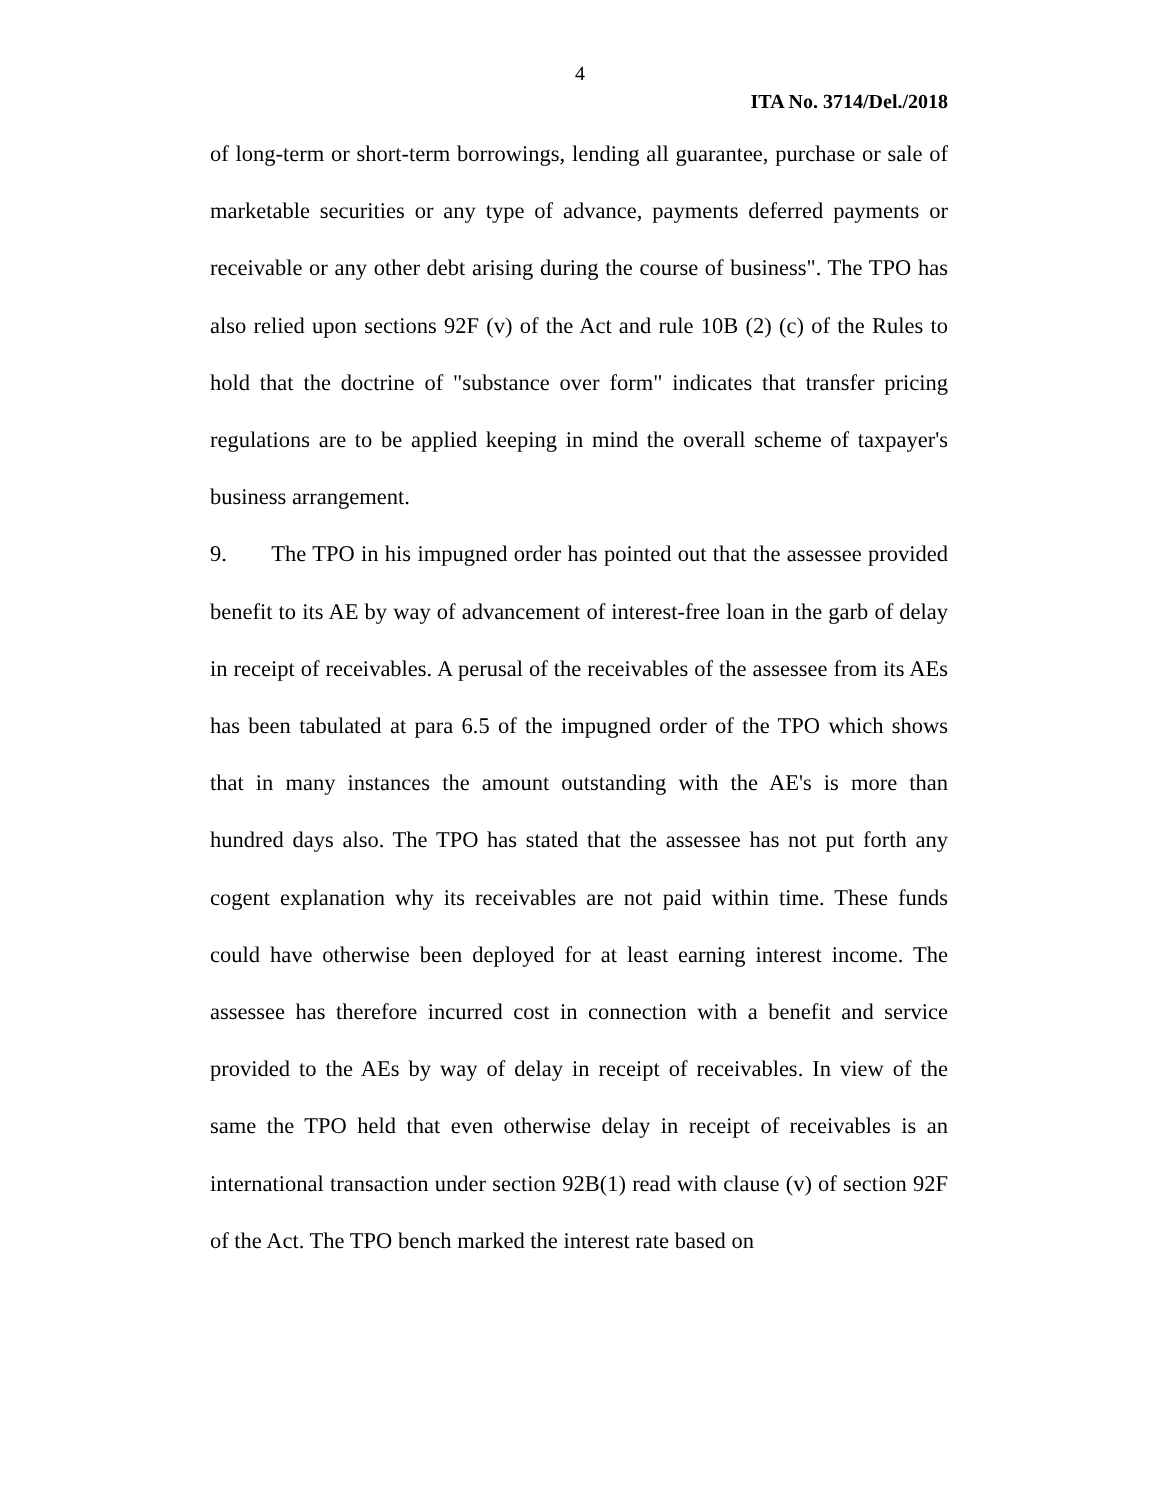4
ITA No. 3714/Del./2018
of long-term or short-term borrowings, lending all guarantee, purchase or sale of marketable securities or any type of advance, payments deferred payments or receivable or any other debt arising during the course of business". The TPO has also relied upon sections 92F (v) of the Act and rule 10B (2) (c) of the Rules to hold that the doctrine of "substance over form" indicates that transfer pricing regulations are to be applied keeping in mind the overall scheme of taxpayer's business arrangement.
9. The TPO in his impugned order has pointed out that the assessee provided benefit to its AE by way of advancement of interest-free loan in the garb of delay in receipt of receivables. A perusal of the receivables of the assessee from its AEs has been tabulated at para 6.5 of the impugned order of the TPO which shows that in many instances the amount outstanding with the AE's is more than hundred days also. The TPO has stated that the assessee has not put forth any cogent explanation why its receivables are not paid within time. These funds could have otherwise been deployed for at least earning interest income. The assessee has therefore incurred cost in connection with a benefit and service provided to the AEs by way of delay in receipt of receivables. In view of the same the TPO held that even otherwise delay in receipt of receivables is an international transaction under section 92B(1) read with clause (v) of section 92F of the Act. The TPO bench marked the interest rate based on